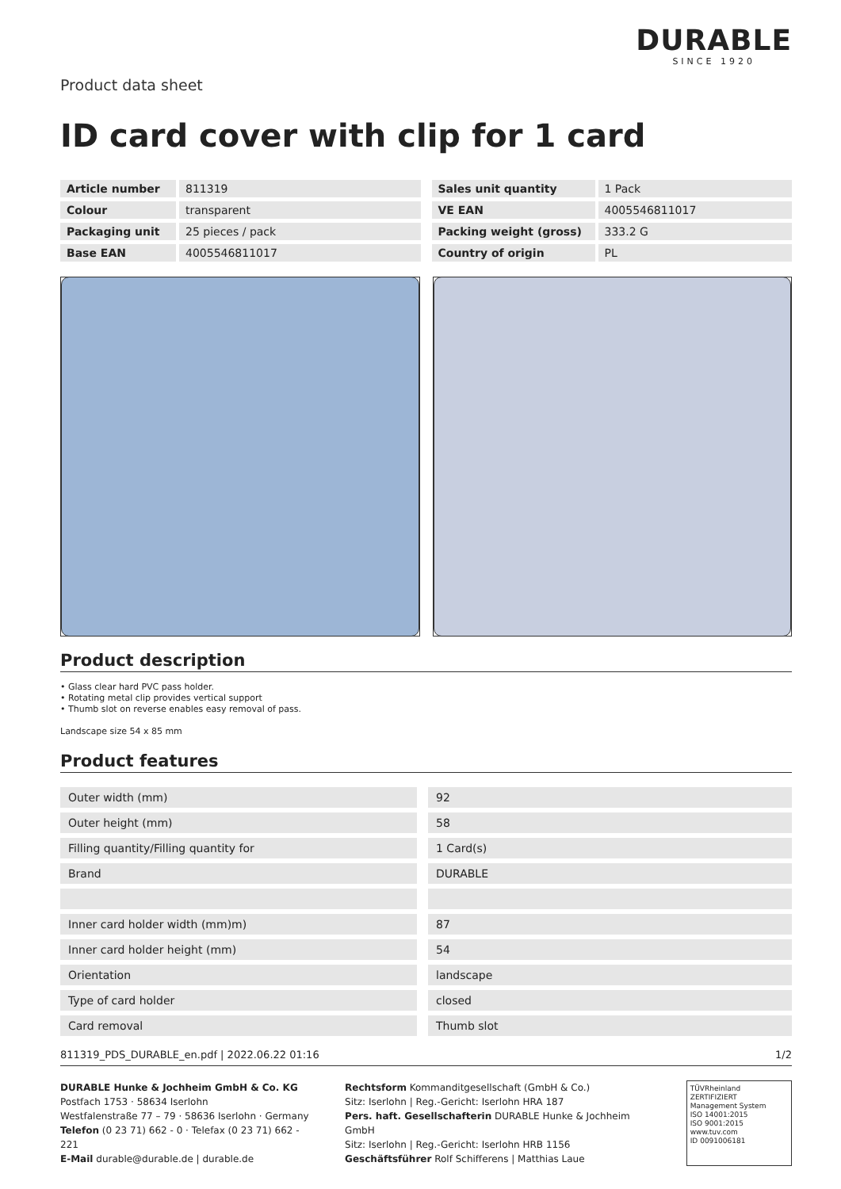Product data sheet
DURABLE
SINCE 1920
ID card cover with clip for 1 card
| Article number | 811319 |
| Colour | transparent |
| Packaging unit | 25 pieces / pack |
| Base EAN | 4005546811017 |
| Sales unit quantity | 1 Pack |
| VE EAN | 4005546811017 |
| Packing weight (gross) | 333.2 G |
| Country of origin | PL |
Product description
• Glass clear hard PVC pass holder.
• Rotating metal clip provides vertical support
• Thumb slot on reverse enables easy removal of pass.
Landscape size 54 x 85 mm
Product features
| Outer width (mm) | 92 |
| Outer height (mm) | 58 |
| Filling quantity/Filling quantity for | 1 Card(s) |
| Brand | DURABLE |
| Inner card holder width (mm)m) | 87 |
| Inner card holder height (mm) | 54 |
| Orientation | landscape |
| Type of card holder | closed |
| Card removal | Thumb slot |
811319_PDS_DURABLE_en.pdf | 2022.06.22 01:16 1/2
DURABLE Hunke & Jochheim GmbH & Co. KG
Postfach 1753 · 58634 Iserlohn
Westfalenstraße 77 – 79 · 58636 Iserlohn · Germany
Telefon (0 23 71) 662 - 0 · Telefax (0 23 71) 662 - 221
E-Mail durable@durable.de | durable.de
Rechtsform Kommanditgesellschaft (GmbH & Co.)
Sitz: Iserlohn | Reg.-Gericht: Iserlohn HRA 187
Pers. haft. Gesellschafterin DURABLE Hunke & Jochheim GmbH
Sitz: Iserlohn | Reg.-Gericht: Iserlohn HRB 1156
Geschäftsführer Rolf Schifferens | Matthias Laue
TÜVRheinland ZERTIFIZIERT
Management System
ISO 14001:2015
ISO 9001:2015
www.tuv.com
ID 0091006181